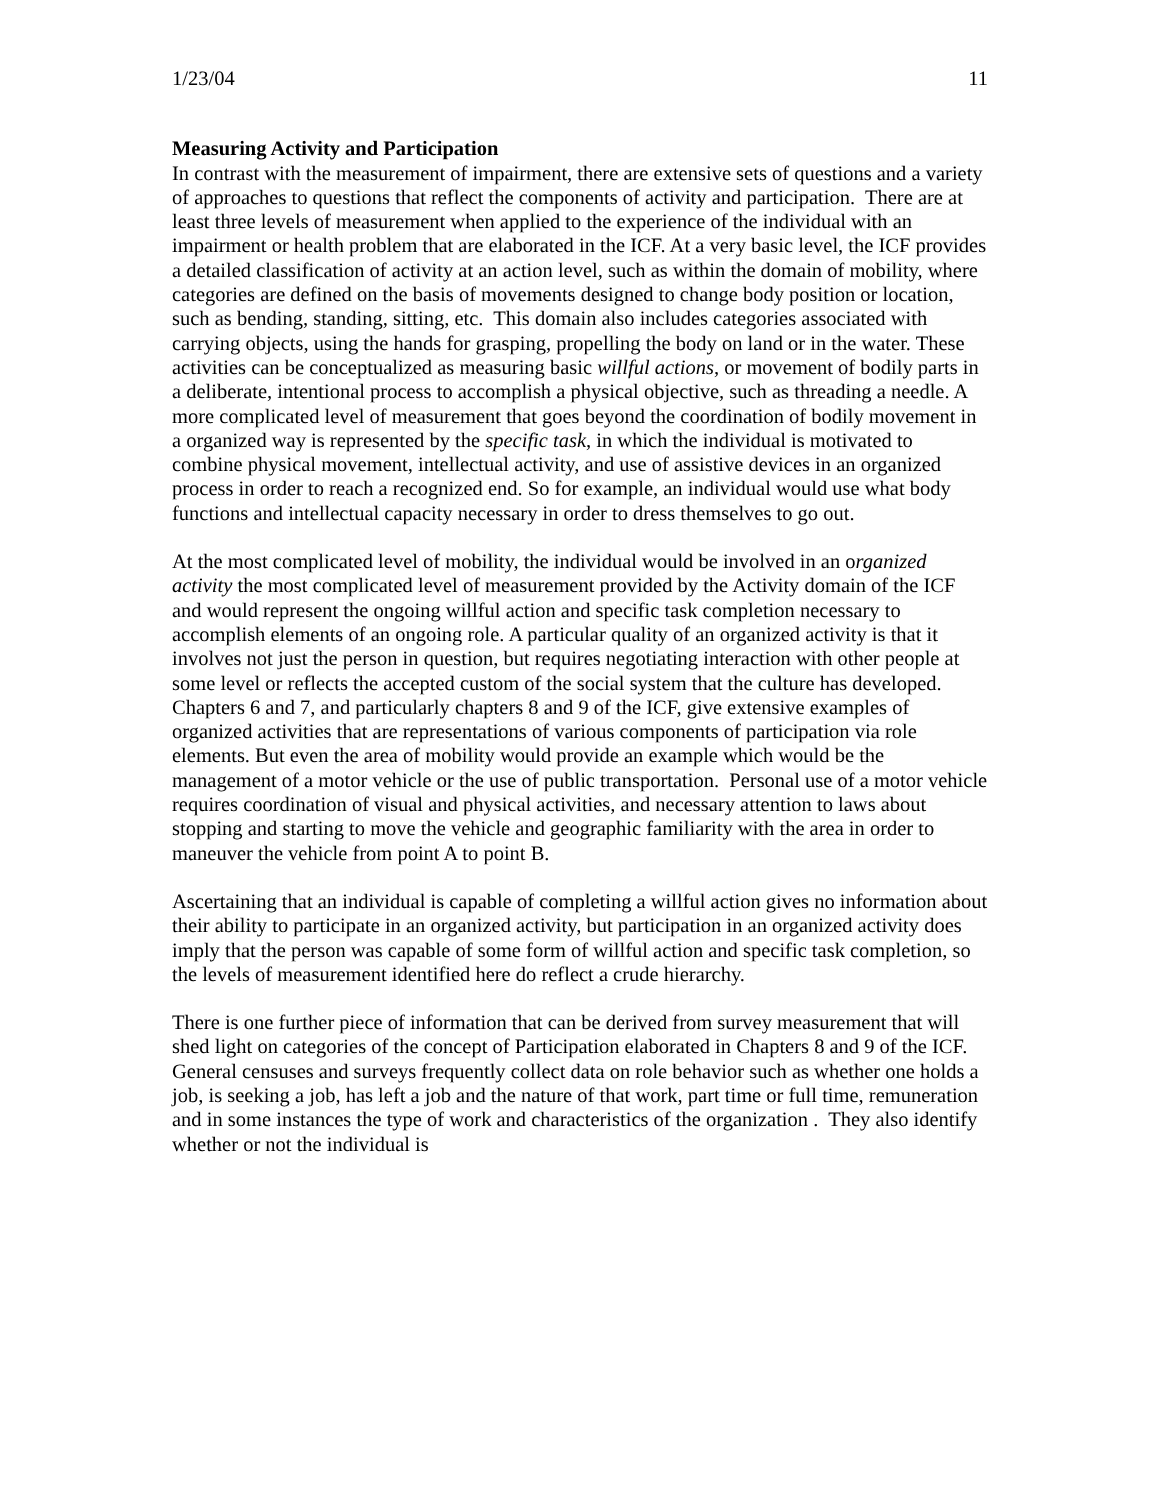1/23/04 11
Measuring Activity and Participation
In contrast with the measurement of impairment, there are extensive sets of questions and a variety of approaches to questions that reflect the components of activity and participation. There are at least three levels of measurement when applied to the experience of the individual with an impairment or health problem that are elaborated in the ICF. At a very basic level, the ICF provides a detailed classification of activity at an action level, such as within the domain of mobility, where categories are defined on the basis of movements designed to change body position or location, such as bending, standing, sitting, etc. This domain also includes categories associated with carrying objects, using the hands for grasping, propelling the body on land or in the water. These activities can be conceptualized as measuring basic willful actions, or movement of bodily parts in a deliberate, intentional process to accomplish a physical objective, such as threading a needle. A more complicated level of measurement that goes beyond the coordination of bodily movement in a organized way is represented by the specific task, in which the individual is motivated to combine physical movement, intellectual activity, and use of assistive devices in an organized process in order to reach a recognized end. So for example, an individual would use what body functions and intellectual capacity necessary in order to dress themselves to go out.
At the most complicated level of mobility, the individual would be involved in an organized activity the most complicated level of measurement provided by the Activity domain of the ICF and would represent the ongoing willful action and specific task completion necessary to accomplish elements of an ongoing role. A particular quality of an organized activity is that it involves not just the person in question, but requires negotiating interaction with other people at some level or reflects the accepted custom of the social system that the culture has developed. Chapters 6 and 7, and particularly chapters 8 and 9 of the ICF, give extensive examples of organized activities that are representations of various components of participation via role elements. But even the area of mobility would provide an example which would be the management of a motor vehicle or the use of public transportation. Personal use of a motor vehicle requires coordination of visual and physical activities, and necessary attention to laws about stopping and starting to move the vehicle and geographic familiarity with the area in order to maneuver the vehicle from point A to point B.
Ascertaining that an individual is capable of completing a willful action gives no information about their ability to participate in an organized activity, but participation in an organized activity does imply that the person was capable of some form of willful action and specific task completion, so the levels of measurement identified here do reflect a crude hierarchy.
There is one further piece of information that can be derived from survey measurement that will shed light on categories of the concept of Participation elaborated in Chapters 8 and 9 of the ICF. General censuses and surveys frequently collect data on role behavior such as whether one holds a job, is seeking a job, has left a job and the nature of that work, part time or full time, remuneration and in some instances the type of work and characteristics of the organization . They also identify whether or not the individual is